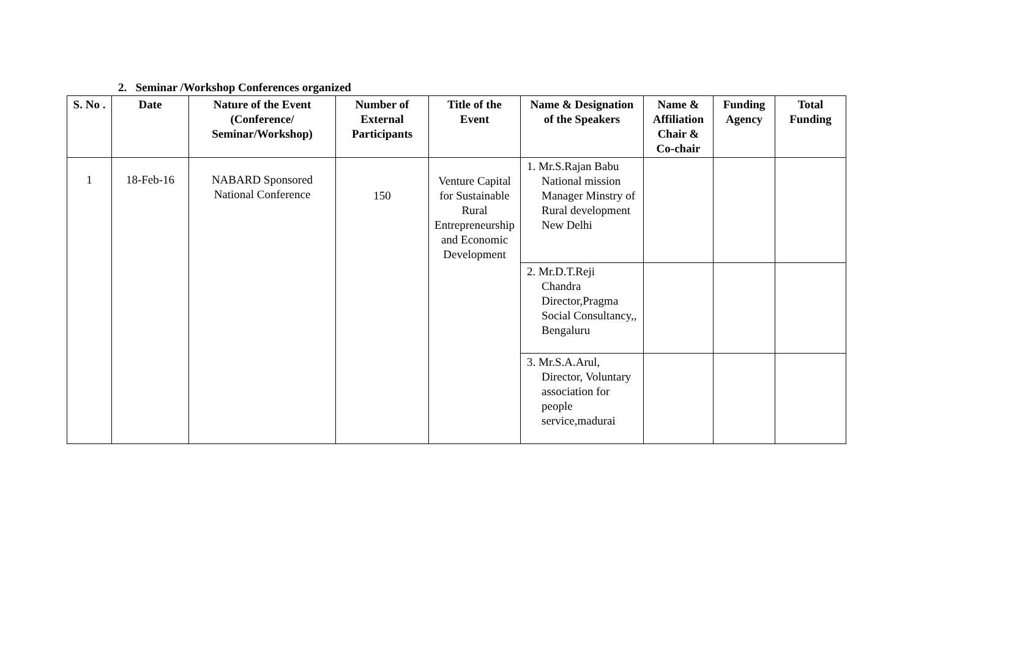2. Seminar /Workshop Conferences organized
| S. No . | Date | Nature of the Event (Conference/ Seminar/Workshop) | Number of External Participants | Title of the Event | Name & Designation of the Speakers | Name & Affiliation Chair & Co-chair | Funding Agency | Total Funding |
| --- | --- | --- | --- | --- | --- | --- | --- | --- |
| 1 | 18-Feb-16 | NABARD Sponsored National Conference | 150 | Venture Capital for Sustainable Rural Entrepreneurship and Economic Development | 1. Mr.S.Rajan Babu National mission Manager Minstry of Rural development New Delhi | | | |
| | | | | | 2. Mr.D.T.Reji Chandra Director,Pragma Social Consultancy,, Bengaluru | | | |
| | | | | | 3. Mr.S.A.Arul, Director, Voluntary association for people service,madurai | | | |